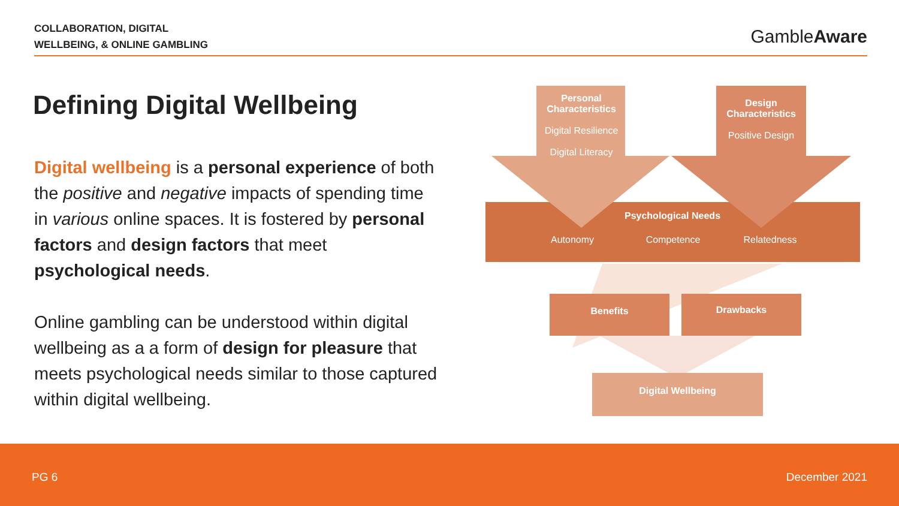COLLABORATION, DIGITAL
WELLBEING, & ONLINE GAMBLING
GambleAware
Defining Digital Wellbeing
Digital wellbeing is a personal experience of both the positive and negative impacts of spending time in various online spaces. It is fostered by personal factors and design factors that meet psychological needs.
Online gambling can be understood within digital wellbeing as a a form of design for pleasure that meets psychological needs similar to those captured within digital wellbeing.
Personal Characteristics
Digital Resilience
Digital Literacy
Design Characteristics
Positive Design
Psychological Needs
Autonomy Competence Relatedness
Benefits Drawbacks
Digital Wellbeing
PG 6 December 2021